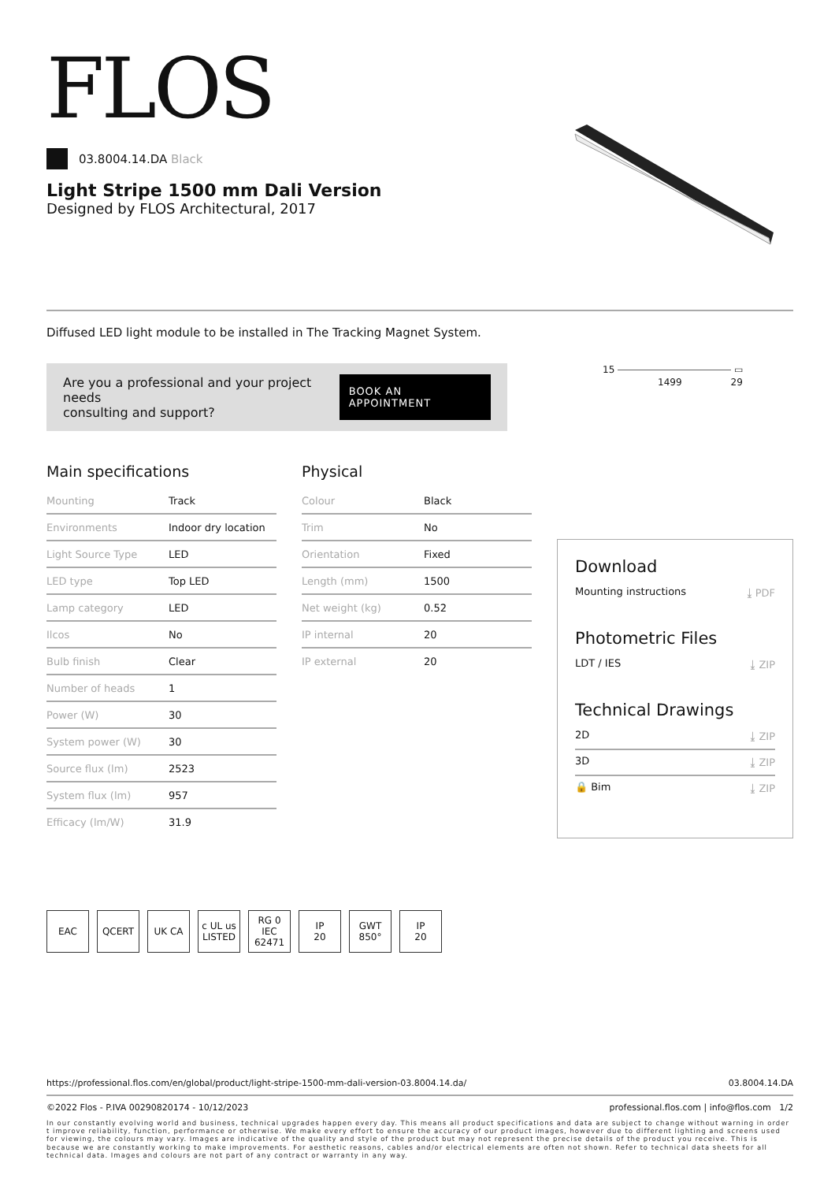FLOS
03.8004.14.DA Black
Light Stripe 1500 mm Dali Version
Designed by FLOS Architectural, 2017
Diffused LED light module to be installed in The Tracking Magnet System.
Are you a professional and your project needs
consulting and support?
BOOK AN APPOINTMENT
Main specifications
| Mounting | Track |
| Environments | Indoor dry location |
| Light Source Type | LED |
| LED type | Top LED |
| Lamp category | LED |
| Ilcos | No |
| Bulb finish | Clear |
| Number of heads | 1 |
| Power (W) | 30 |
| System power (W) | 30 |
| Source flux (lm) | 2523 |
| System flux (lm) | 957 |
| Efficacy (lm/W) | 31.9 |
Physical
| Colour | Black |
| Trim | No |
| Orientation | Fixed |
| Length (mm) | 1500 |
| Net weight (kg) | 0.52 |
| IP internal | 20 |
| IP external | 20 |
15 ⎯⎯⎯⎯⎯⎯⎯⎯⎯⎯⎯⎯ ▭
1499 29
Download
Mounting instructions ⤓ PDF
Photometric Files
LDT / IES ⤓ ZIP
Technical Drawings
2D ⤓ ZIP
3D ⤓ ZIP
🔒 Bim ⤓ ZIP
EAC QCERT UK CA c UL us LISTED
RG 0 IEC 62471
IP
20
GWT
850°
IP
20
https://professional.flos.com/en/global/product/light-stripe-1500-mm-dali-version-03.8004.14.da/ 03.8004.14.DA
©2022 Flos - P.IVA 00290820174 - 10/12/2023 professional.flos.com | info@flos.com 1/2
In our constantly evolving world and business, technical upgrades happen every day. This means all product specifications and data are subject to change without warning in order t improve reliability, function, performance or otherwise. We make every effort to ensure the accuracy of our product images, however due to different lighting and screens used for viewing, the colours may vary. Images are indicative of the quality and style of the product but may not represent the precise details of the product you receive. This is because we are constantly working to make improvements. For aesthetic reasons, cables and/or electrical elements are often not shown. Refer to technical data sheets for all technical data. Images and colours are not part of any contract or warranty in any way.